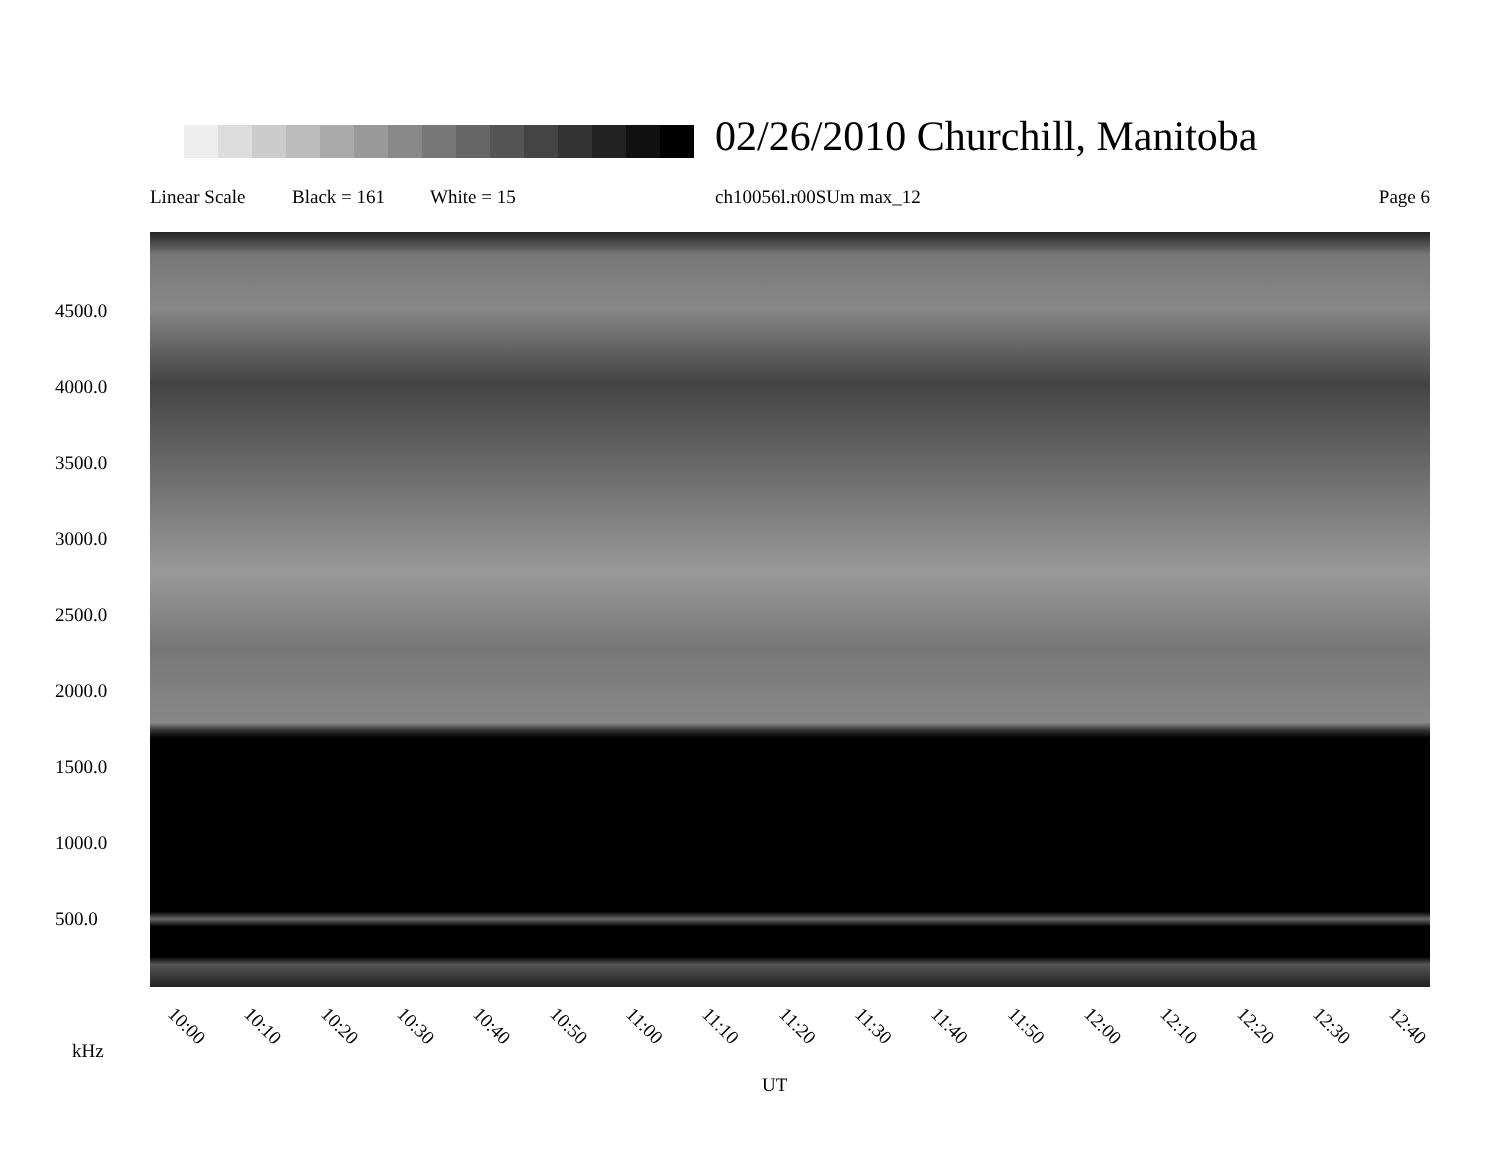02/26/2010 Churchill, Manitoba
Linear Scale Black = 161 White = 15 ch10056l.r00SUm max_12 Page 6
4500.0
4000.0
3500.0
3000.0
2500.0
2000.0
1500.0
1000.0
500.0
10:00 10:10 10:20 10:30 10:40 10:50 11:00 11:10 11:20 11:30 11:40 11:50 12:00 12:10 12:20 12:30 12:40
kHz
UT